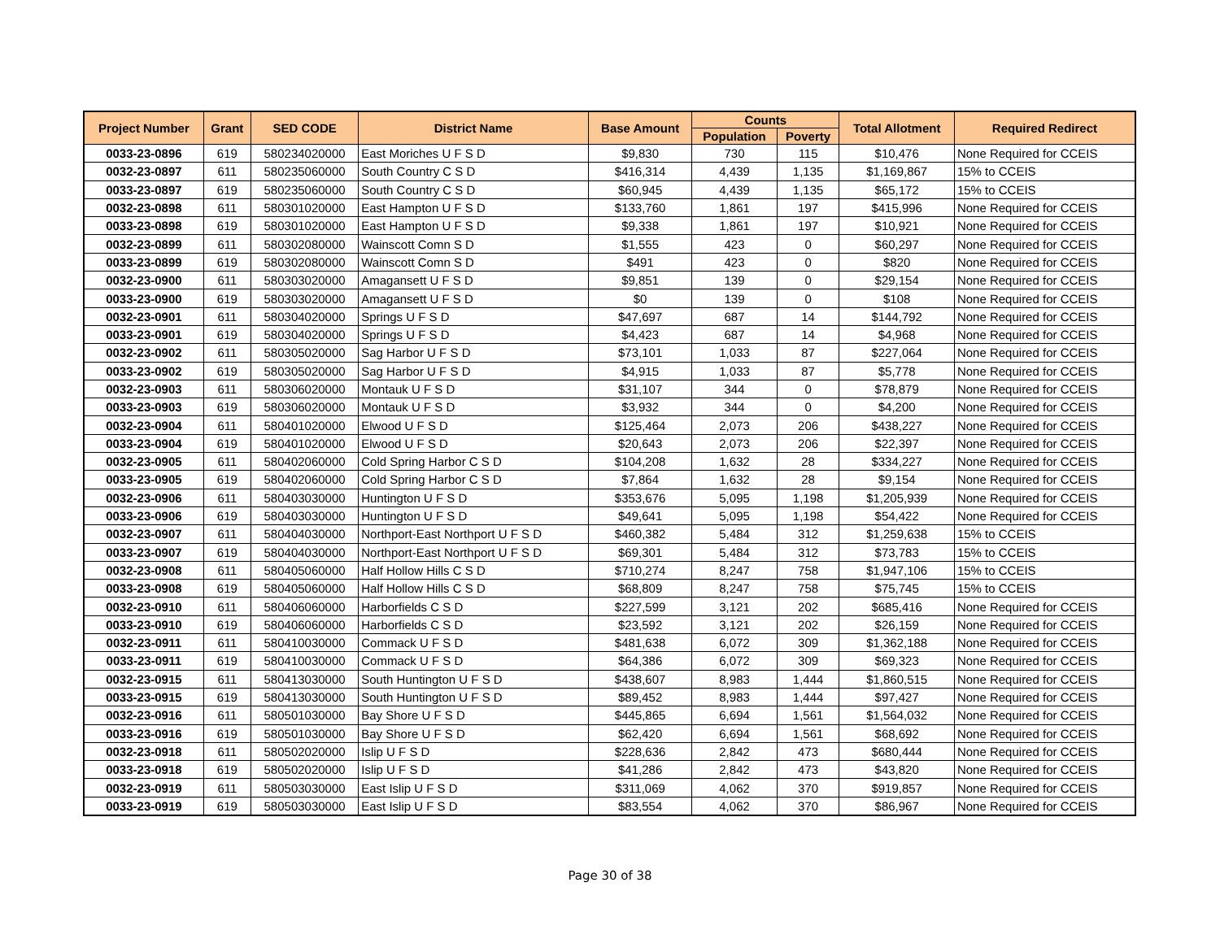| Project Number | Grant | SED CODE | District Name | Base Amount | Counts | | Total Allotment | Required Redirect |
| --- | --- | --- | --- | --- | --- | --- | --- | --- |
| | | | | | Population | Poverty | | |
| 0033-23-0896 | 619 | 580234020000 | East Moriches U F S D | $9,830 | 730 | 115 | $10,476 | None Required for CCEIS |
| 0032-23-0897 | 611 | 580235060000 | South Country C S D | $416,314 | 4,439 | 1,135 | $1,169,867 | 15% to CCEIS |
| 0033-23-0897 | 619 | 580235060000 | South Country C S D | $60,945 | 4,439 | 1,135 | $65,172 | 15% to CCEIS |
| 0032-23-0898 | 611 | 580301020000 | East Hampton U F S D | $133,760 | 1,861 | 197 | $415,996 | None Required for CCEIS |
| 0033-23-0898 | 619 | 580301020000 | East Hampton U F S D | $9,338 | 1,861 | 197 | $10,921 | None Required for CCEIS |
| 0032-23-0899 | 611 | 580302080000 | Wainscott Comn S D | $1,555 | 423 | 0 | $60,297 | None Required for CCEIS |
| 0033-23-0899 | 619 | 580302080000 | Wainscott Comn S D | $491 | 423 | 0 | $820 | None Required for CCEIS |
| 0032-23-0900 | 611 | 580303020000 | Amagansett U F S D | $9,851 | 139 | 0 | $29,154 | None Required for CCEIS |
| 0033-23-0900 | 619 | 580303020000 | Amagansett U F S D | $0 | 139 | 0 | $108 | None Required for CCEIS |
| 0032-23-0901 | 611 | 580304020000 | Springs U F S D | $47,697 | 687 | 14 | $144,792 | None Required for CCEIS |
| 0033-23-0901 | 619 | 580304020000 | Springs U F S D | $4,423 | 687 | 14 | $4,968 | None Required for CCEIS |
| 0032-23-0902 | 611 | 580305020000 | Sag Harbor U F S D | $73,101 | 1,033 | 87 | $227,064 | None Required for CCEIS |
| 0033-23-0902 | 619 | 580305020000 | Sag Harbor U F S D | $4,915 | 1,033 | 87 | $5,778 | None Required for CCEIS |
| 0032-23-0903 | 611 | 580306020000 | Montauk U F S D | $31,107 | 344 | 0 | $78,879 | None Required for CCEIS |
| 0033-23-0903 | 619 | 580306020000 | Montauk U F S D | $3,932 | 344 | 0 | $4,200 | None Required for CCEIS |
| 0032-23-0904 | 611 | 580401020000 | Elwood U F S D | $125,464 | 2,073 | 206 | $438,227 | None Required for CCEIS |
| 0033-23-0904 | 619 | 580401020000 | Elwood U F S D | $20,643 | 2,073 | 206 | $22,397 | None Required for CCEIS |
| 0032-23-0905 | 611 | 580402060000 | Cold Spring Harbor C S D | $104,208 | 1,632 | 28 | $334,227 | None Required for CCEIS |
| 0033-23-0905 | 619 | 580402060000 | Cold Spring Harbor C S D | $7,864 | 1,632 | 28 | $9,154 | None Required for CCEIS |
| 0032-23-0906 | 611 | 580403030000 | Huntington U F S D | $353,676 | 5,095 | 1,198 | $1,205,939 | None Required for CCEIS |
| 0033-23-0906 | 619 | 580403030000 | Huntington U F S D | $49,641 | 5,095 | 1,198 | $54,422 | None Required for CCEIS |
| 0032-23-0907 | 611 | 580404030000 | Northport-East Northport U F S D | $460,382 | 5,484 | 312 | $1,259,638 | 15% to CCEIS |
| 0033-23-0907 | 619 | 580404030000 | Northport-East Northport U F S D | $69,301 | 5,484 | 312 | $73,783 | 15% to CCEIS |
| 0032-23-0908 | 611 | 580405060000 | Half Hollow Hills C S D | $710,274 | 8,247 | 758 | $1,947,106 | 15% to CCEIS |
| 0033-23-0908 | 619 | 580405060000 | Half Hollow Hills C S D | $68,809 | 8,247 | 758 | $75,745 | 15% to CCEIS |
| 0032-23-0910 | 611 | 580406060000 | Harborfields C S D | $227,599 | 3,121 | 202 | $685,416 | None Required for CCEIS |
| 0033-23-0910 | 619 | 580406060000 | Harborfields C S D | $23,592 | 3,121 | 202 | $26,159 | None Required for CCEIS |
| 0032-23-0911 | 611 | 580410030000 | Commack U F S D | $481,638 | 6,072 | 309 | $1,362,188 | None Required for CCEIS |
| 0033-23-0911 | 619 | 580410030000 | Commack U F S D | $64,386 | 6,072 | 309 | $69,323 | None Required for CCEIS |
| 0032-23-0915 | 611 | 580413030000 | South Huntington U F S D | $438,607 | 8,983 | 1,444 | $1,860,515 | None Required for CCEIS |
| 0033-23-0915 | 619 | 580413030000 | South Huntington U F S D | $89,452 | 8,983 | 1,444 | $97,427 | None Required for CCEIS |
| 0032-23-0916 | 611 | 580501030000 | Bay Shore U F S D | $445,865 | 6,694 | 1,561 | $1,564,032 | None Required for CCEIS |
| 0033-23-0916 | 619 | 580501030000 | Bay Shore U F S D | $62,420 | 6,694 | 1,561 | $68,692 | None Required for CCEIS |
| 0032-23-0918 | 611 | 580502020000 | Islip U F S D | $228,636 | 2,842 | 473 | $680,444 | None Required for CCEIS |
| 0033-23-0918 | 619 | 580502020000 | Islip U F S D | $41,286 | 2,842 | 473 | $43,820 | None Required for CCEIS |
| 0032-23-0919 | 611 | 580503030000 | East Islip U F S D | $311,069 | 4,062 | 370 | $919,857 | None Required for CCEIS |
| 0033-23-0919 | 619 | 580503030000 | East Islip U F S D | $83,554 | 4,062 | 370 | $86,967 | None Required for CCEIS |
Page 30 of 38